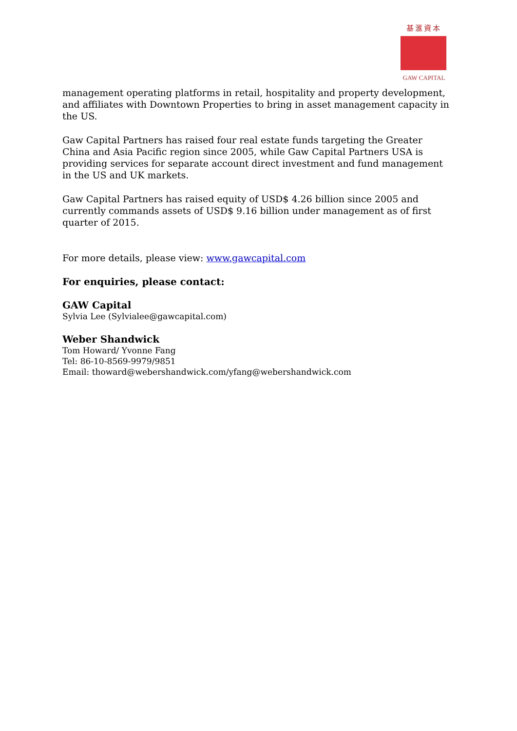基滙資本
GAW CAPITAL
management operating platforms in retail, hospitality and property development, and affiliates with Downtown Properties to bring in asset management capacity in the US.
Gaw Capital Partners has raised four real estate funds targeting the Greater China and Asia Pacific region since 2005, while Gaw Capital Partners USA is providing services for separate account direct investment and fund management in the US and UK markets.
Gaw Capital Partners has raised equity of USD$ 4.26 billion since 2005 and currently commands assets of USD$ 9.16 billion under management as of first quarter of 2015.
For more details, please view: www.gawcapital.com
For enquiries, please contact:
GAW Capital
Sylvia Lee (Sylvialee@gawcapital.com)
Weber Shandwick
Tom Howard/ Yvonne Fang
Tel: 86-10-8569-9979/9851
Email: thoward@webershandwick.com/yfang@webershandwick.com